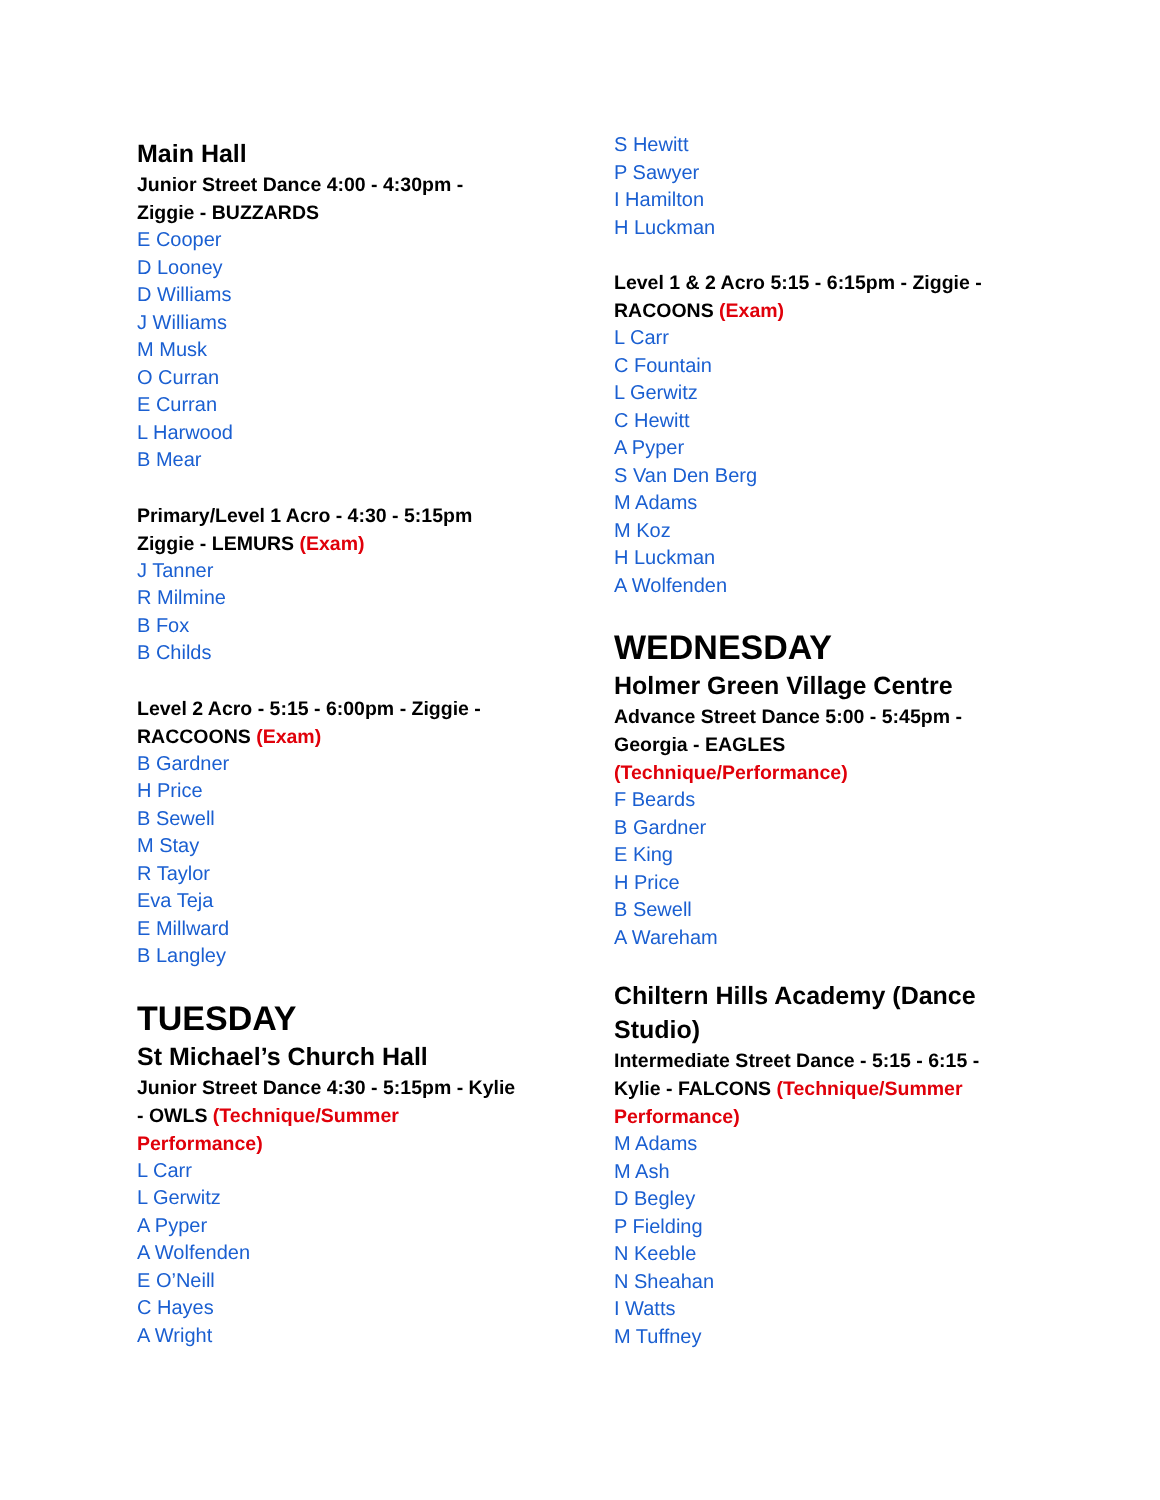Main Hall
Junior Street Dance 4:00 - 4:30pm -
Ziggie - BUZZARDS
E Cooper
D Looney
D Williams
J Williams
M Musk
O Curran
E Curran
L Harwood
B Mear
Primary/Level 1 Acro - 4:30 - 5:15pm
Ziggie - LEMURS (Exam)
J Tanner
R Milmine
B Fox
B Childs
Level 2 Acro - 5:15 - 6:00pm - Ziggie -
RACCOONS (Exam)
B Gardner
H Price
B Sewell
M Stay
R Taylor
Eva Teja
E Millward
B Langley
TUESDAY
St Michael’s Church Hall
Junior Street Dance 4:30 - 5:15pm - Kylie
- OWLS (Technique/Summer
Performance)
L Carr
L Gerwitz
A Pyper
A Wolfenden
E O’Neill
C Hayes
A Wright
S Hewitt
P Sawyer
I Hamilton
H Luckman
Level 1 & 2 Acro 5:15 - 6:15pm - Ziggie -
RACOONS (Exam)
L Carr
C Fountain
L Gerwitz
C Hewitt
A Pyper
S Van Den Berg
M Adams
M Koz
H Luckman
A Wolfenden
WEDNESDAY
Holmer Green Village Centre
Advance Street Dance 5:00 - 5:45pm -
Georgia - EAGLES
(Technique/Performance)
F Beards
B Gardner
E King
H Price
B Sewell
A Wareham
Chiltern Hills Academy (Dance
Studio)
Intermediate Street Dance - 5:15 - 6:15 -
Kylie - FALCONS (Technique/Summer
Performance)
M Adams
M Ash
D Begley
P Fielding
N Keeble
N Sheahan
I Watts
M Tuffney